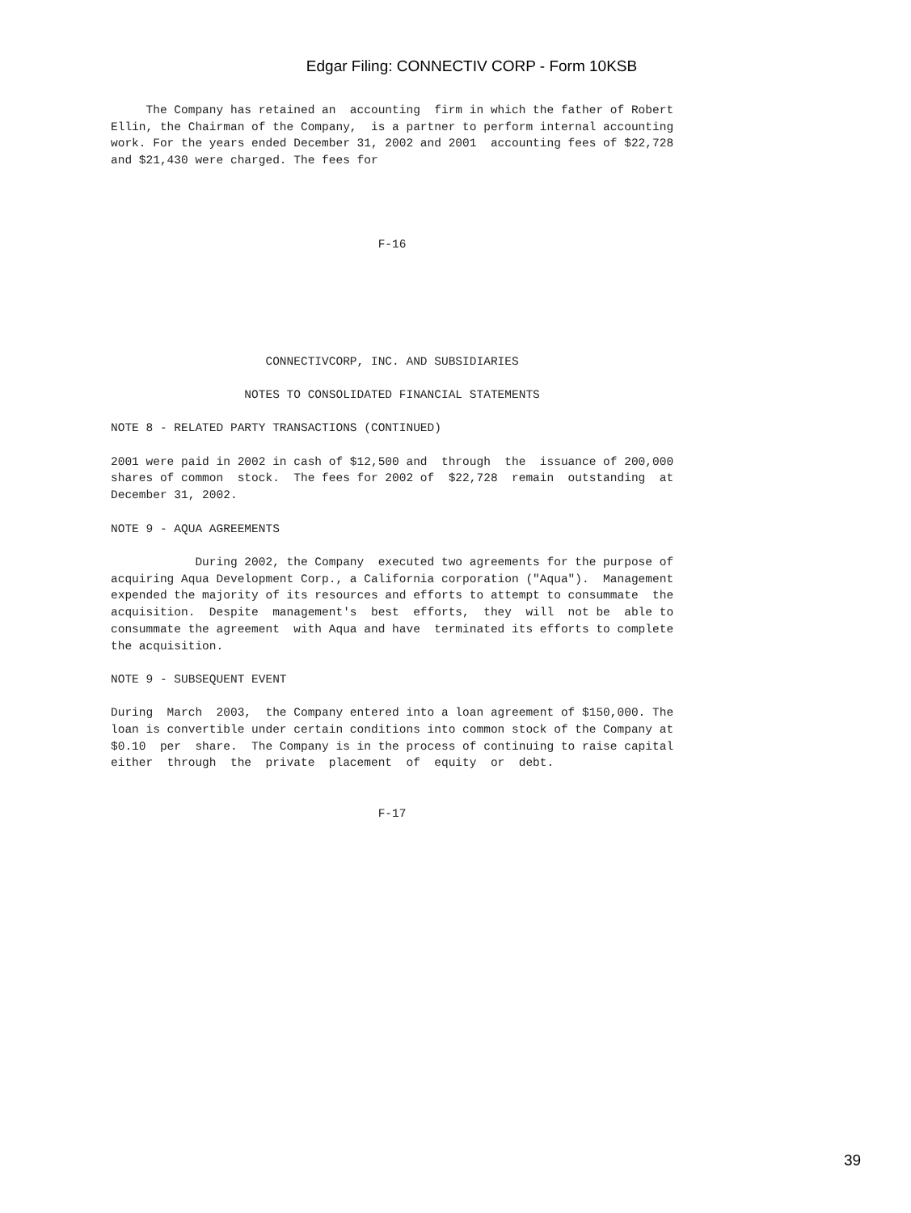Edgar Filing: CONNECTIV CORP - Form 10KSB
     The Company has retained an  accounting  firm in which the father of Robert
Ellin, the Chairman of the Company,  is a partner to perform internal accounting
work. For the years ended December 31, 2002 and 2001  accounting fees of $22,728
and $21,430 were charged. The fees for




                                      F-16






                      CONNECTIVCORP, INC. AND SUBSIDIARIES

                   NOTES TO CONSOLIDATED FINANCIAL STATEMENTS

NOTE 8 - RELATED PARTY TRANSACTIONS (CONTINUED)

2001 were paid in 2002 in cash of $12,500 and  through  the  issuance of 200,000
shares of common  stock.  The fees for 2002 of  $22,728  remain  outstanding  at
December 31, 2002.

NOTE 9 - AQUA AGREEMENTS

            During 2002, the Company  executed two agreements for the purpose of
acquiring Aqua Development Corp., a California corporation ("Aqua").  Management
expended the majority of its resources and efforts to attempt to consummate  the
acquisition.  Despite  management's  best  efforts,  they  will  not be  able to
consummate the agreement  with Aqua and have  terminated its efforts to complete
the acquisition.

NOTE 9 - SUBSEQUENT EVENT

During  March  2003,  the Company entered into a loan agreement of $150,000. The
loan is convertible under certain conditions into common stock of the Company at
$0.10  per  share.  The Company is in the process of continuing to raise capital
either  through  the  private  placement  of  equity  or  debt.


                                      F-17
39